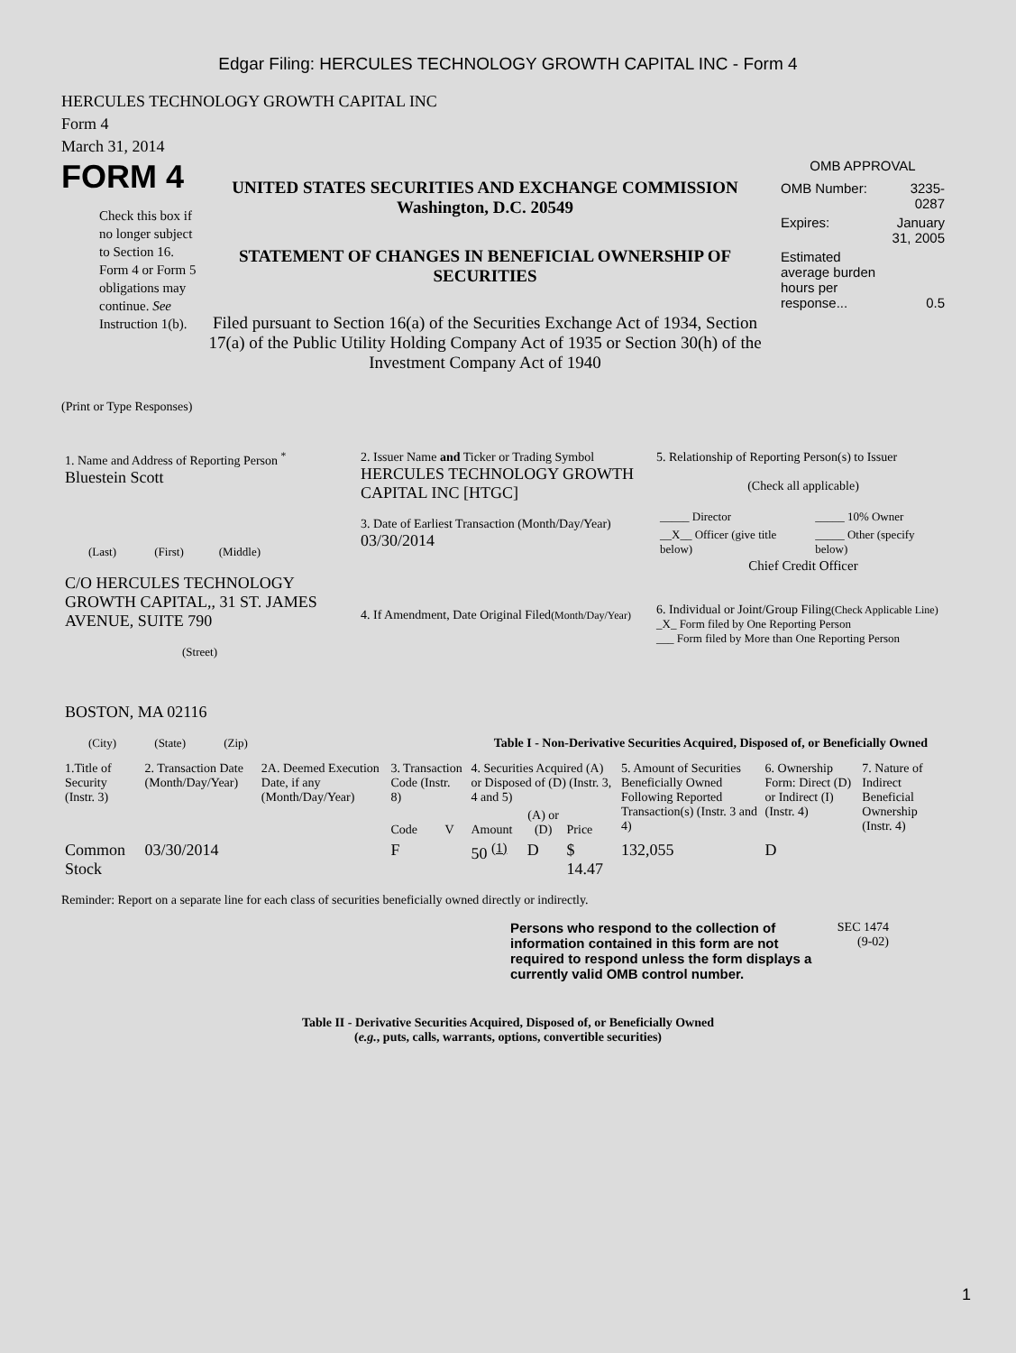Edgar Filing: HERCULES TECHNOLOGY GROWTH CAPITAL INC - Form 4
HERCULES TECHNOLOGY GROWTH CAPITAL INC
Form 4
March 31, 2014
FORM 4
Check this box if no longer subject to Section 16. Form 4 or Form 5 obligations may continue. See Instruction 1(b).
UNITED STATES SECURITIES AND EXCHANGE COMMISSION
Washington, D.C. 20549
STATEMENT OF CHANGES IN BENEFICIAL OWNERSHIP OF SECURITIES
Filed pursuant to Section 16(a) of the Securities Exchange Act of 1934, Section 17(a) of the Public Utility Holding Company Act of 1935 or Section 30(h) of the Investment Company Act of 1940
OMB APPROVAL
| OMB Number: | 3235-0287 |
| Expires: | January 31, 2005 |
| Estimated average burden hours per response... | 0.5 |
(Print or Type Responses)
| 1. Name and Address of Reporting Person <sup>*</sup> Bluestein Scott (Last) (First) (Middle) C/O HERCULES TECHNOLOGY GROWTH CAPITAL,, 31 ST. JAMES AVENUE, SUITE 790 (Street) BOSTON, MA 02116 (City) (State) (Zip) | 2. Issuer Name and Ticker or Trading Symbol HERCULES TECHNOLOGY GROWTH CAPITAL INC [HTGC] 3. Date of Earliest Transaction (Month/Day/Year) 03/30/2014 4. If Amendment, Date Original Filed (Month/Day/Year) | 5. Relationship of Reporting Person(s) to Issuer (Check all applicable) / _____ Director / _____ 10% Owner / / __X__ Officer (give title below) / _____ Other (specify below) / Chief Credit Officer 6. Individual or Joint/Group Filing (Check Applicable Line) _X_ Form filed by One Reporting Person ___ Form filed by More than One Reporting Person |
Table I - Non-Derivative Securities Acquired, Disposed of, or Beneficially Owned
| 1.Title of Security (Instr. 3) | 2. Transaction Date (Month/Day/Year) | 2A. Deemed Execution Date, if any (Month/Day/Year) | 3. Transaction Code (Instr. 8) | | 4. Securities Acquired (A) or Disposed of (D) (Instr. 3, 4 and 5) | | | 5. Amount of Securities Beneficially Owned Following Reported Transaction(s) (Instr. 3 and 4) | 6. Ownership Form: Direct (D) or Indirect (I) (Instr. 4) | 7. Nature of Indirect Beneficial Ownership (Instr. 4) |
| --- | --- | --- | --- | --- | --- | --- | --- | --- | --- | --- |
| | | | Code | V | Amount | (A) or (D) | Price | | | |
| Common Stock | 03/30/2014 | | F | | 50 <sup>(1)</sup> | D | $ 14.47 | 132,055 | D | |
Reminder: Report on a separate line for each class of securities beneficially owned directly or indirectly.
Persons who respond to the collection of information contained in this form are not required to respond unless the form displays a currently valid OMB control number.
SEC 1474
(9-02)
Table II - Derivative Securities Acquired, Disposed of, or Beneficially Owned
(e.g., puts, calls, warrants, options, convertible securities)
1